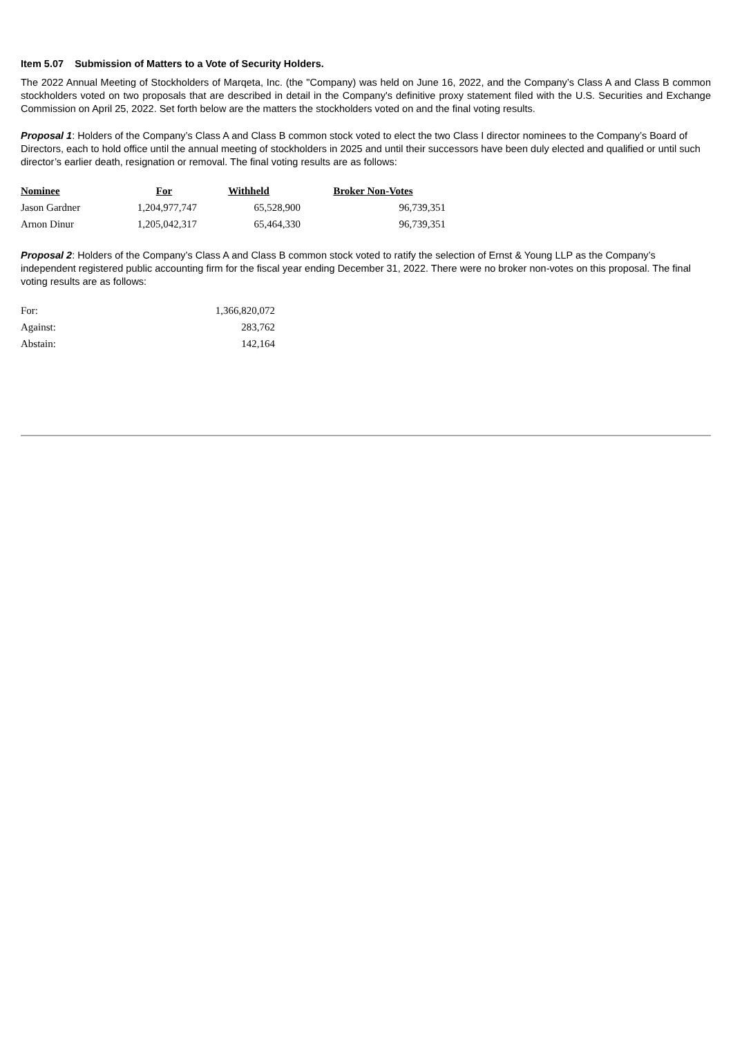Item 5.07 Submission of Matters to a Vote of Security Holders.
The 2022 Annual Meeting of Stockholders of Marqeta, Inc. (the "Company) was held on June 16, 2022, and the Company’s Class A and Class B common stockholders voted on two proposals that are described in detail in the Company's definitive proxy statement filed with the U.S. Securities and Exchange Commission on April 25, 2022. Set forth below are the matters the stockholders voted on and the final voting results.
Proposal 1: Holders of the Company’s Class A and Class B common stock voted to elect the two Class I director nominees to the Company’s Board of Directors, each to hold office until the annual meeting of stockholders in 2025 and until their successors have been duly elected and qualified or until such director’s earlier death, resignation or removal. The final voting results are as follows:
| Nominee | For | Withheld | Broker Non-Votes |
| --- | --- | --- | --- |
| Jason Gardner | 1,204,977,747 | 65,528,900 | 96,739,351 |
| Arnon Dinur | 1,205,042,317 | 65,464,330 | 96,739,351 |
Proposal 2: Holders of the Company’s Class A and Class B common stock voted to ratify the selection of Ernst & Young LLP as the Company’s independent registered public accounting firm for the fiscal year ending December 31, 2022. There were no broker non-votes on this proposal. The final voting results are as follows:
| For: | 1,366,820,072 |
| Against: | 283,762 |
| Abstain: | 142,164 |